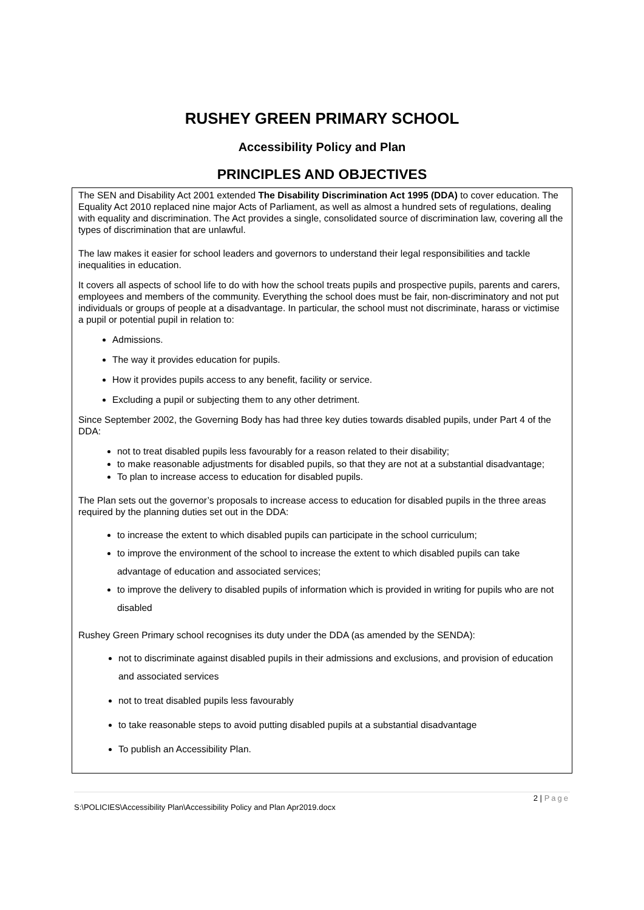RUSHEY GREEN PRIMARY SCHOOL
Accessibility Policy and Plan
PRINCIPLES AND OBJECTIVES
The SEN and Disability Act 2001 extended The Disability Discrimination Act 1995 (DDA) to cover education. The Equality Act 2010 replaced nine major Acts of Parliament, as well as almost a hundred sets of regulations, dealing with equality and discrimination. The Act provides a single, consolidated source of discrimination law, covering all the types of discrimination that are unlawful.
The law makes it easier for school leaders and governors to understand their legal responsibilities and tackle inequalities in education.
It covers all aspects of school life to do with how the school treats pupils and prospective pupils, parents and carers, employees and members of the community. Everything the school does must be fair, non-discriminatory and not put individuals or groups of people at a disadvantage. In particular, the school must not discriminate, harass or victimise a pupil or potential pupil in relation to:
Admissions.
The way it provides education for pupils.
How it provides pupils access to any benefit, facility or service.
Excluding a pupil or subjecting them to any other detriment.
Since September 2002, the Governing Body has had three key duties towards disabled pupils, under Part 4 of the DDA:
not to treat disabled pupils less favourably for a reason related to their disability;
to make reasonable adjustments for disabled pupils, so that they are not at a substantial disadvantage;
To plan to increase access to education for disabled pupils.
The Plan sets out the governor’s proposals to increase access to education for disabled pupils in the three areas required by the planning duties set out in the DDA:
to increase the extent to which disabled pupils can participate in the school curriculum;
to improve the environment of the school to increase the extent to which disabled pupils can take advantage of education and associated services;
to improve the delivery to disabled pupils of information which is provided in writing for pupils who are not disabled
Rushey Green Primary school recognises its duty under the DDA (as amended by the SENDA):
not to discriminate against disabled pupils in their admissions and exclusions, and provision of education and associated services
not to treat disabled pupils less favourably
to take reasonable steps to avoid putting disabled pupils at a substantial disadvantage
To publish an Accessibility Plan.
2 | Page
S:\POLICIES\Accessibility Plan\Accessibility Policy and Plan Apr2019.docx